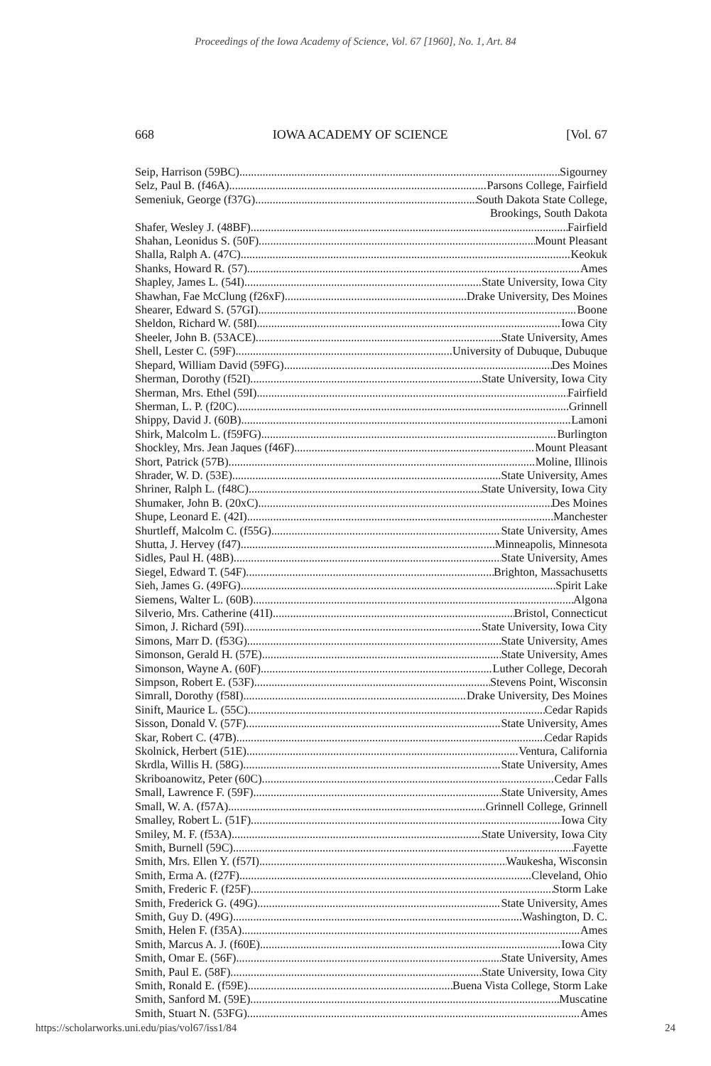Proceedings of the Iowa Academy of Science, Vol. 67 [1960], No. 1, Art. 84
668 IOWA ACADEMY OF SCIENCE [Vol. 67
Seip, Harrison (59BC) Sigourney
Selz, Paul B. (f46A) Parsons College, Fairfield
Semeniuk, George (f37G) South Dakota State College,
Brookings, South Dakota
Shafer, Wesley J. (48BF) Fairfield
Shahan, Leonidus S. (50F) Mount Pleasant
Shalla, Ralph A. (47C) Keokuk
Shanks, Howard R. (57) Ames
Shapley, James L. (54I) State University, Iowa City
Shawhan, Fae McClung (f26xF) Drake University, Des Moines
Shearer, Edward S. (57GI) Boone
Sheldon, Richard W. (58I) Iowa City
Sheeler, John B. (53ACE) State University, Ames
Shell, Lester C. (59F) University of Dubuque, Dubuque
Shepard, William David (59FG) Des Moines
Sherman, Dorothy (f52I) State University, Iowa City
Sherman, Mrs. Ethel (59I) Fairfield
Sherman, L. P. (f20C) Grinnell
Shippy, David J. (60B) Lamoni
Shirk, Malcolm L. (f59FG) Burlington
Shockley, Mrs. Jean Jaques (f46F) Mount Pleasant
Short, Patrick (57B) Moline, Illinois
Shrader, W. D. (53E) State University, Ames
Shriner, Ralph L. (f48C) State University, Iowa City
Shumaker, John B. (20xC) Des Moines
Shupe, Leonard E. (42I) Manchester
Shurtleff, Malcolm C. (f55G) State University, Ames
Shutta, J. Hervey (f47) Minneapolis, Minnesota
Sidles, Paul H. (48B) State University, Ames
Siegel, Edward T. (54F) Brighton, Massachusetts
Sieh, James G. (49FG) Spirit Lake
Siemens, Walter L. (60B) Algona
Silverio, Mrs. Catherine (41I) Bristol, Connecticut
Simon, J. Richard (59I) State University, Iowa City
Simons, Marr D. (f53G) State University, Ames
Simonson, Gerald H. (57E) State University, Ames
Simonson, Wayne A. (60F) Luther College, Decorah
Simpson, Robert E. (53F) Stevens Point, Wisconsin
Simrall, Dorothy (f58I) Drake University, Des Moines
Sinift, Maurice L. (55C) Cedar Rapids
Sisson, Donald V. (57F) State University, Ames
Skar, Robert C. (47B) Cedar Rapids
Skolnick, Herbert (51E) Ventura, California
Skrdla, Willis H. (58G) State University, Ames
Skriboanowitz, Peter (60C) Cedar Falls
Small, Lawrence F. (59F) State University, Ames
Small, W. A. (f57A) Grinnell College, Grinnell
Smalley, Robert L. (51F) Iowa City
Smiley, M. F. (f53A) State University, Iowa City
Smith, Burnell (59C) Fayette
Smith, Mrs. Ellen Y. (f57I) Waukesha, Wisconsin
Smith, Erma A. (f27F) Cleveland, Ohio
Smith, Frederic F. (f25F) Storm Lake
Smith, Frederick G. (49G) State University, Ames
Smith, Guy D. (49G) Washington, D. C.
Smith, Helen F. (f35A) Ames
Smith, Marcus A. J. (f60E) Iowa City
Smith, Omar E. (56F) State University, Ames
Smith, Paul E. (58F) State University, Iowa City
Smith, Ronald E. (f59E) Buena Vista College, Storm Lake
Smith, Sanford M. (59E) Muscatine
Smith, Stuart N. (53FG) Ames
https://scholarworks.uni.edu/pias/vol67/iss1/84 24